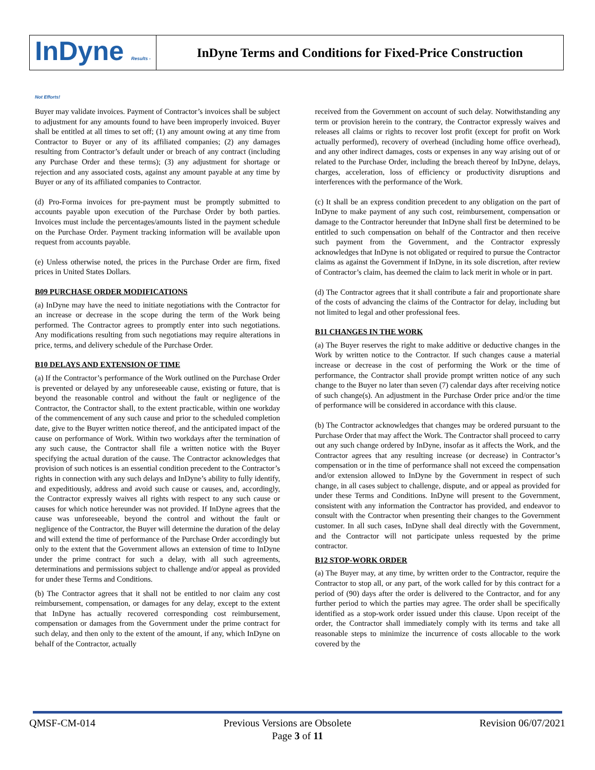InDyne Results - Not Efforts!
InDyne Terms and Conditions for Fixed-Price Construction
Buyer may validate invoices. Payment of Contractor’s invoices shall be subject to adjustment for any amounts found to have been improperly invoiced. Buyer shall be entitled at all times to set off; (1) any amount owing at any time from Contractor to Buyer or any of its affiliated companies; (2) any damages resulting from Contractor’s default under or breach of any contract (including any Purchase Order and these terms); (3) any adjustment for shortage or rejection and any associated costs, against any amount payable at any time by Buyer or any of its affiliated companies to Contractor.
(d) Pro-Forma invoices for pre-payment must be promptly submitted to accounts payable upon execution of the Purchase Order by both parties. Invoices must include the percentages/amounts listed in the payment schedule on the Purchase Order. Payment tracking information will be available upon request from accounts payable.
(e) Unless otherwise noted, the prices in the Purchase Order are firm, fixed prices in United States Dollars.
B09 PURCHASE ORDER MODIFICATIONS
(a) InDyne may have the need to initiate negotiations with the Contractor for an increase or decrease in the scope during the term of the Work being performed. The Contractor agrees to promptly enter into such negotiations. Any modifications resulting from such negotiations may require alterations in price, terms, and delivery schedule of the Purchase Order.
B10 DELAYS AND EXTENSION OF TIME
(a) If the Contractor’s performance of the Work outlined on the Purchase Order is prevented or delayed by any unforeseeable cause, existing or future, that is beyond the reasonable control and without the fault or negligence of the Contractor, the Contractor shall, to the extent practicable, within one workday of the commencement of any such cause and prior to the scheduled completion date, give to the Buyer written notice thereof, and the anticipated impact of the cause on performance of Work. Within two workdays after the termination of any such cause, the Contractor shall file a written notice with the Buyer specifying the actual duration of the cause. The Contractor acknowledges that provision of such notices is an essential condition precedent to the Contractor’s rights in connection with any such delays and InDyne’s ability to fully identify, and expeditiously, address and avoid such cause or causes, and, accordingly, the Contractor expressly waives all rights with respect to any such cause or causes for which notice hereunder was not provided. If InDyne agrees that the cause was unforeseeable, beyond the control and without the fault or negligence of the Contractor, the Buyer will determine the duration of the delay and will extend the time of performance of the Purchase Order accordingly but only to the extent that the Government allows an extension of time to InDyne under the prime contract for such a delay, with all such agreements, determinations and permissions subject to challenge and/or appeal as provided for under these Terms and Conditions.
(b) The Contractor agrees that it shall not be entitled to nor claim any cost reimbursement, compensation, or damages for any delay, except to the extent that InDyne has actually recovered corresponding cost reimbursement, compensation or damages from the Government under the prime contract for such delay, and then only to the extent of the amount, if any, which InDyne on behalf of the Contractor, actually
received from the Government on account of such delay. Notwithstanding any term or provision herein to the contrary, the Contractor expressly waives and releases all claims or rights to recover lost profit (except for profit on Work actually performed), recovery of overhead (including home office overhead), and any other indirect damages, costs or expenses in any way arising out of or related to the Purchase Order, including the breach thereof by InDyne, delays, charges, acceleration, loss of efficiency or productivity disruptions and interferences with the performance of the Work.
(c) It shall be an express condition precedent to any obligation on the part of InDyne to make payment of any such cost, reimbursement, compensation or damage to the Contractor hereunder that InDyne shall first be determined to be entitled to such compensation on behalf of the Contractor and then receive such payment from the Government, and the Contractor expressly acknowledges that InDyne is not obligated or required to pursue the Contractor claims as against the Government if InDyne, in its sole discretion, after review of Contractor’s claim, has deemed the claim to lack merit in whole or in part.
(d) The Contractor agrees that it shall contribute a fair and proportionate share of the costs of advancing the claims of the Contractor for delay, including but not limited to legal and other professional fees.
B11 CHANGES IN THE WORK
(a) The Buyer reserves the right to make additive or deductive changes in the Work by written notice to the Contractor. If such changes cause a material increase or decrease in the cost of performing the Work or the time of performance, the Contractor shall provide prompt written notice of any such change to the Buyer no later than seven (7) calendar days after receiving notice of such change(s). An adjustment in the Purchase Order price and/or the time of performance will be considered in accordance with this clause.
(b) The Contractor acknowledges that changes may be ordered pursuant to the Purchase Order that may affect the Work. The Contractor shall proceed to carry out any such change ordered by InDyne, insofar as it affects the Work, and the Contractor agrees that any resulting increase (or decrease) in Contractor’s compensation or in the time of performance shall not exceed the compensation and/or extension allowed to InDyne by the Government in respect of such change, in all cases subject to challenge, dispute, and or appeal as provided for under these Terms and Conditions. InDyne will present to the Government, consistent with any information the Contractor has provided, and endeavor to consult with the Contractor when presenting their changes to the Government customer. In all such cases, InDyne shall deal directly with the Government, and the Contractor will not participate unless requested by the prime contractor.
B12 STOP-WORK ORDER
(a) The Buyer may, at any time, by written order to the Contractor, require the Contractor to stop all, or any part, of the work called for by this contract for a period of (90) days after the order is delivered to the Contractor, and for any further period to which the parties may agree. The order shall be specifically identified as a stop-work order issued under this clause. Upon receipt of the order, the Contractor shall immediately comply with its terms and take all reasonable steps to minimize the incurrence of costs allocable to the work covered by the
QMSF-CM-014 Previous Versions are Obsolete Revision 06/07/2021
Page 3 of 11